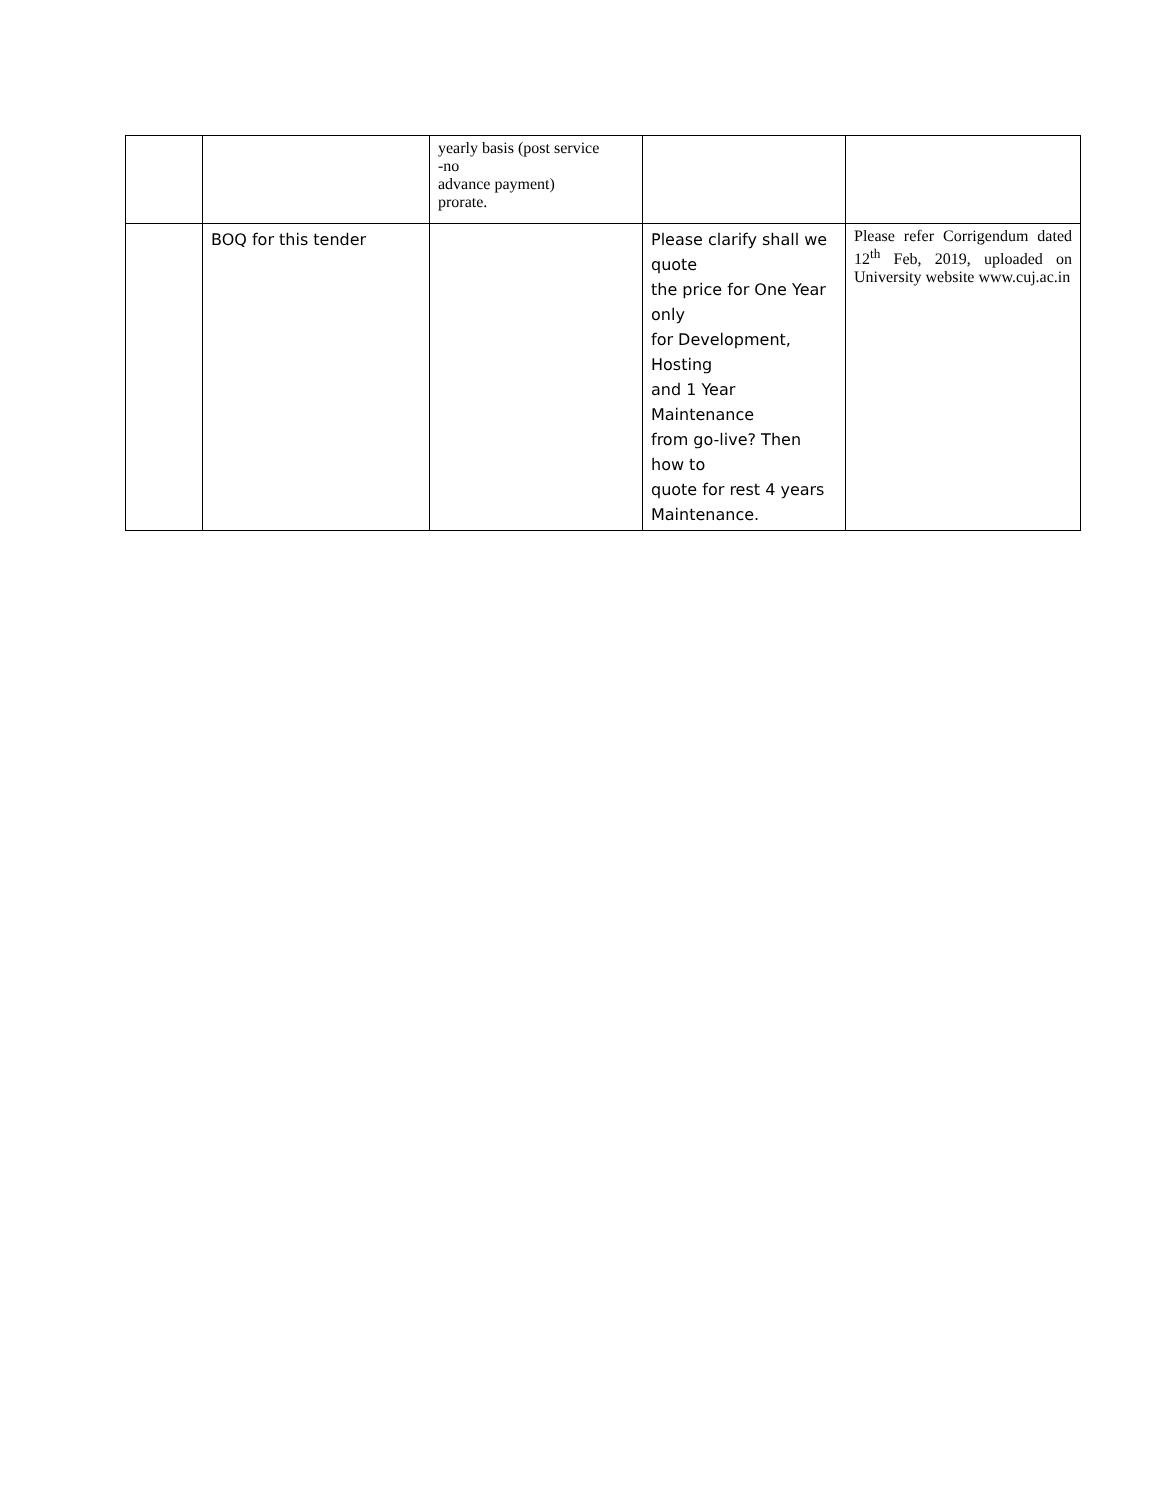| | | yearly basis (post service -no advance payment) prorate. | | |
| | BOQ for this tender | | Please clarify shall we quote the price for One Year only for Development, Hosting and 1 Year Maintenance from go-live? Then how to quote for rest 4 years Maintenance. | Please refer Corrigendum dated 12<sup>th</sup> Feb, 2019, uploaded on University website www.cuj.ac.in |